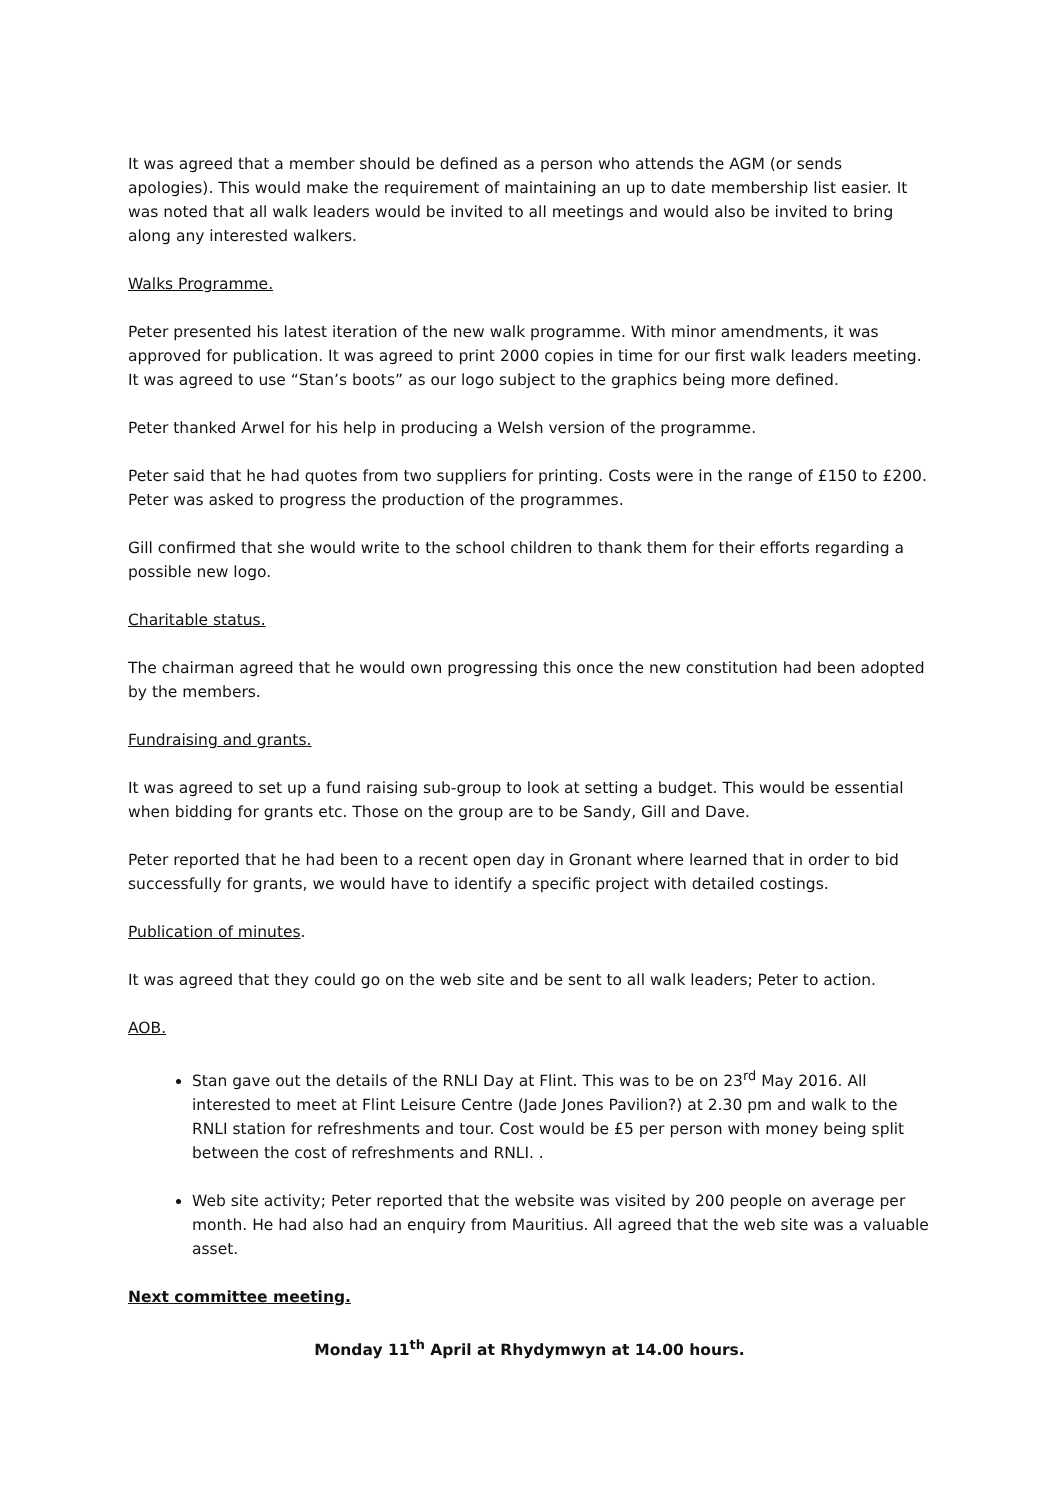It was agreed that a member should be defined as a person who attends the AGM (or sends apologies). This would make the requirement of maintaining an up to date membership list easier. It was noted that all walk leaders would be invited to all meetings and would also be invited to bring along any interested walkers.
Walks Programme.
Peter presented his latest iteration of the new walk programme. With minor amendments, it was approved for publication. It was agreed to print 2000 copies in time for our first walk leaders meeting. It was agreed to use “Stan’s boots” as our logo subject to the graphics being more defined.
Peter thanked Arwel for his help in producing a Welsh version of the programme.
Peter said that he had quotes from two suppliers for printing. Costs were in the range of £150 to £200. Peter was asked to progress the production of the programmes.
Gill confirmed that she would write to the school children to thank them for their efforts regarding a possible new logo.
Charitable status.
The chairman agreed that he would own progressing this once the new constitution had been adopted by the members.
Fundraising and grants.
It was agreed to set up a fund raising sub-group to look at setting a budget. This would be essential when bidding for grants etc. Those on the group are to be Sandy, Gill and Dave.
Peter reported that he had been to a recent open day in Gronant where learned that in order to bid successfully for grants, we would have to identify a specific project with detailed costings.
Publication of minutes.
It was agreed that they could go on the web site and be sent to all walk leaders; Peter to action.
AOB.
Stan gave out the details of the RNLI Day at Flint. This was to be on 23<sup>rd</sup> May 2016. All interested to meet at Flint Leisure Centre (Jade Jones Pavilion?) at 2.30 pm and walk to the RNLI station for refreshments and tour. Cost would be £5 per person with money being split between the cost of refreshments and RNLI. .
Web site activity; Peter reported that the website was visited by 200 people on average per month. He had also had an enquiry from Mauritius. All agreed that the web site was a valuable asset.
Next committee meeting.
Monday 11<sup>th</sup> April at Rhydymwyn at 14.00 hours.